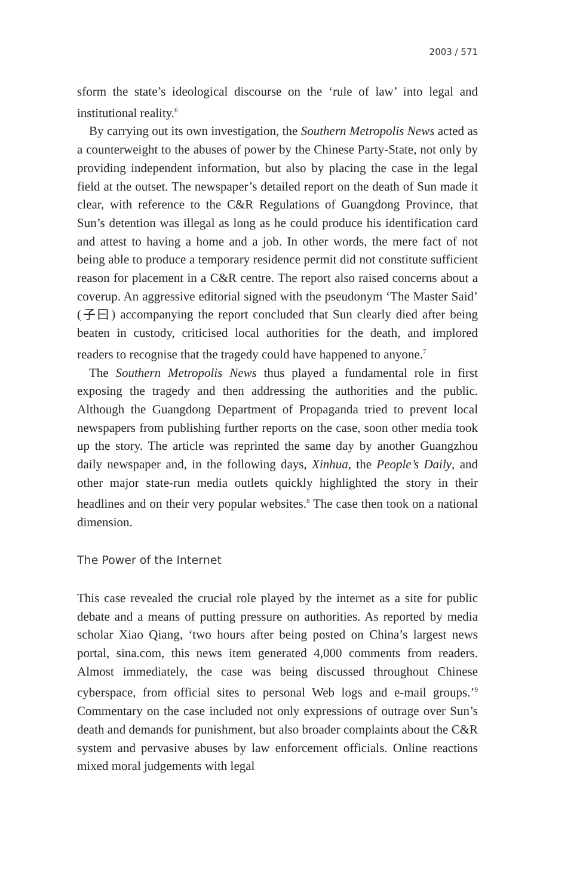2003 / 571
sform the state’s ideological discourse on the ‘rule of law’ into legal and institutional reality.<sup>6</sup>
By carrying out its own investigation, the Southern Metropolis News acted as a counterweight to the abuses of power by the Chinese Party-State, not only by providing independent information, but also by placing the case in the legal field at the outset. The newspaper’s detailed report on the death of Sun made it clear, with reference to the C&R Regulations of Guangdong Province, that Sun’s detention was illegal as long as he could produce his identification card and attest to having a home and a job. In other words, the mere fact of not being able to produce a temporary residence permit did not constitute sufficient reason for placement in a C&R centre. The report also raised concerns about a coverup. An aggressive editorial signed with the pseudonym ‘The Master Said’ (子曰) accompanying the report concluded that Sun clearly died after being beaten in custody, criticised local authorities for the death, and implored readers to recognise that the tragedy could have happened to anyone.<sup>7</sup>
The Southern Metropolis News thus played a fundamental role in first exposing the tragedy and then addressing the authorities and the public. Although the Guangdong Department of Propaganda tried to prevent local newspapers from publishing further reports on the case, soon other media took up the story. The article was reprinted the same day by another Guangzhou daily newspaper and, in the following days, Xinhua, the People’s Daily, and other major state-run media outlets quickly highlighted the story in their headlines and on their very popular websites.<sup>8</sup> The case then took on a national dimension.
The Power of the Internet
This case revealed the crucial role played by the internet as a site for public debate and a means of putting pressure on authorities. As reported by media scholar Xiao Qiang, ‘two hours after being posted on China’s largest news portal, sina.com, this news item generated 4,000 comments from readers. Almost immediately, the case was being discussed throughout Chinese cyberspace, from official sites to personal Web logs and e-mail groups.’<sup>9</sup> Commentary on the case included not only expressions of outrage over Sun’s death and demands for punishment, but also broader complaints about the C&R system and pervasive abuses by law enforcement officials. Online reactions mixed moral judgements with legal